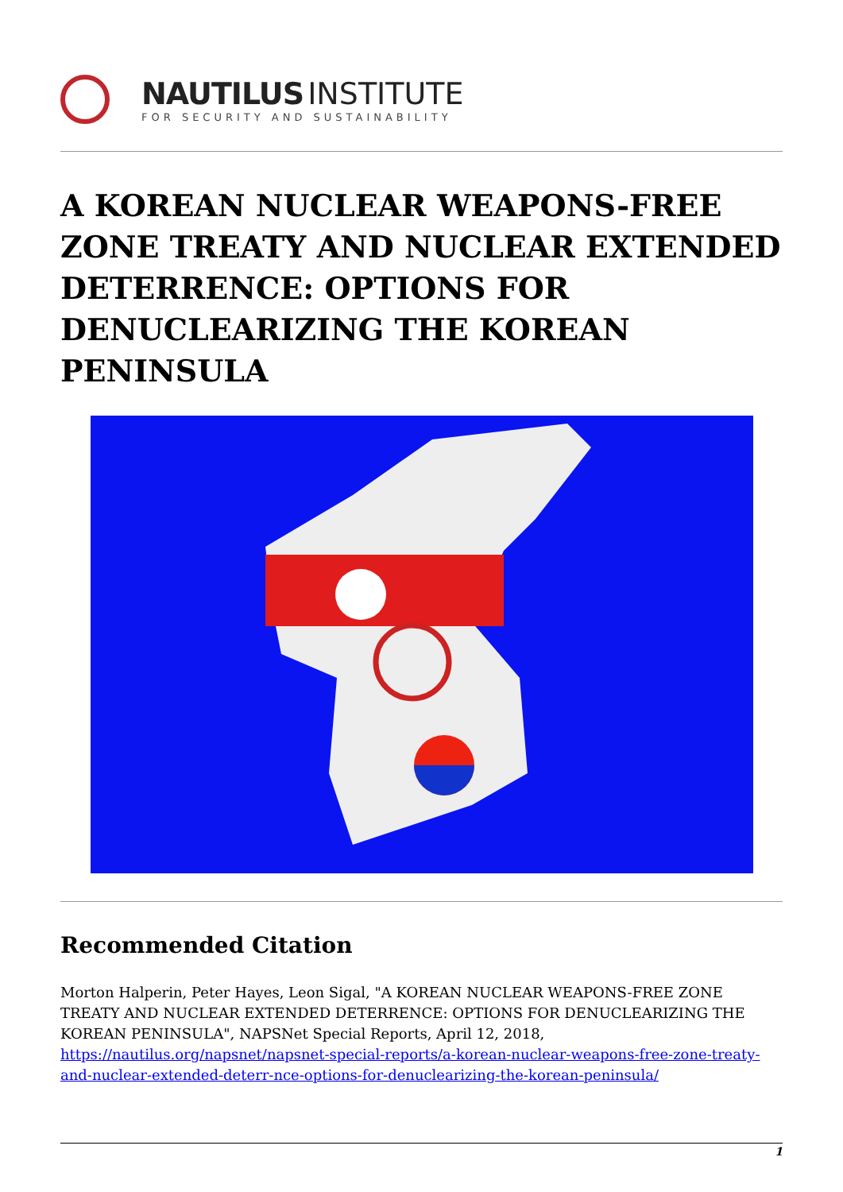NAUTILUS INSTITUTE
FOR SECURITY AND SUSTAINABILITY
A KOREAN NUCLEAR WEAPONS-FREE ZONE TREATY AND NUCLEAR EXTENDED DETERRENCE: OPTIONS FOR DENUCLEARIZING THE KOREAN PENINSULA
Recommended Citation
Morton Halperin, Peter Hayes, Leon Sigal, "A KOREAN NUCLEAR WEAPONS-FREE ZONE TREATY AND NUCLEAR EXTENDED DETERRENCE: OPTIONS FOR DENUCLEARIZING THE KOREAN PENINSULA", NAPSNet Special Reports, April 12, 2018, https://nautilus.org/napsnet/napsnet-special-reports/a-korean-nuclear-weapons-free-zone-treaty-and-nuclear-extended-deterr-nce-options-for-denuclearizing-the-korean-peninsula/
1